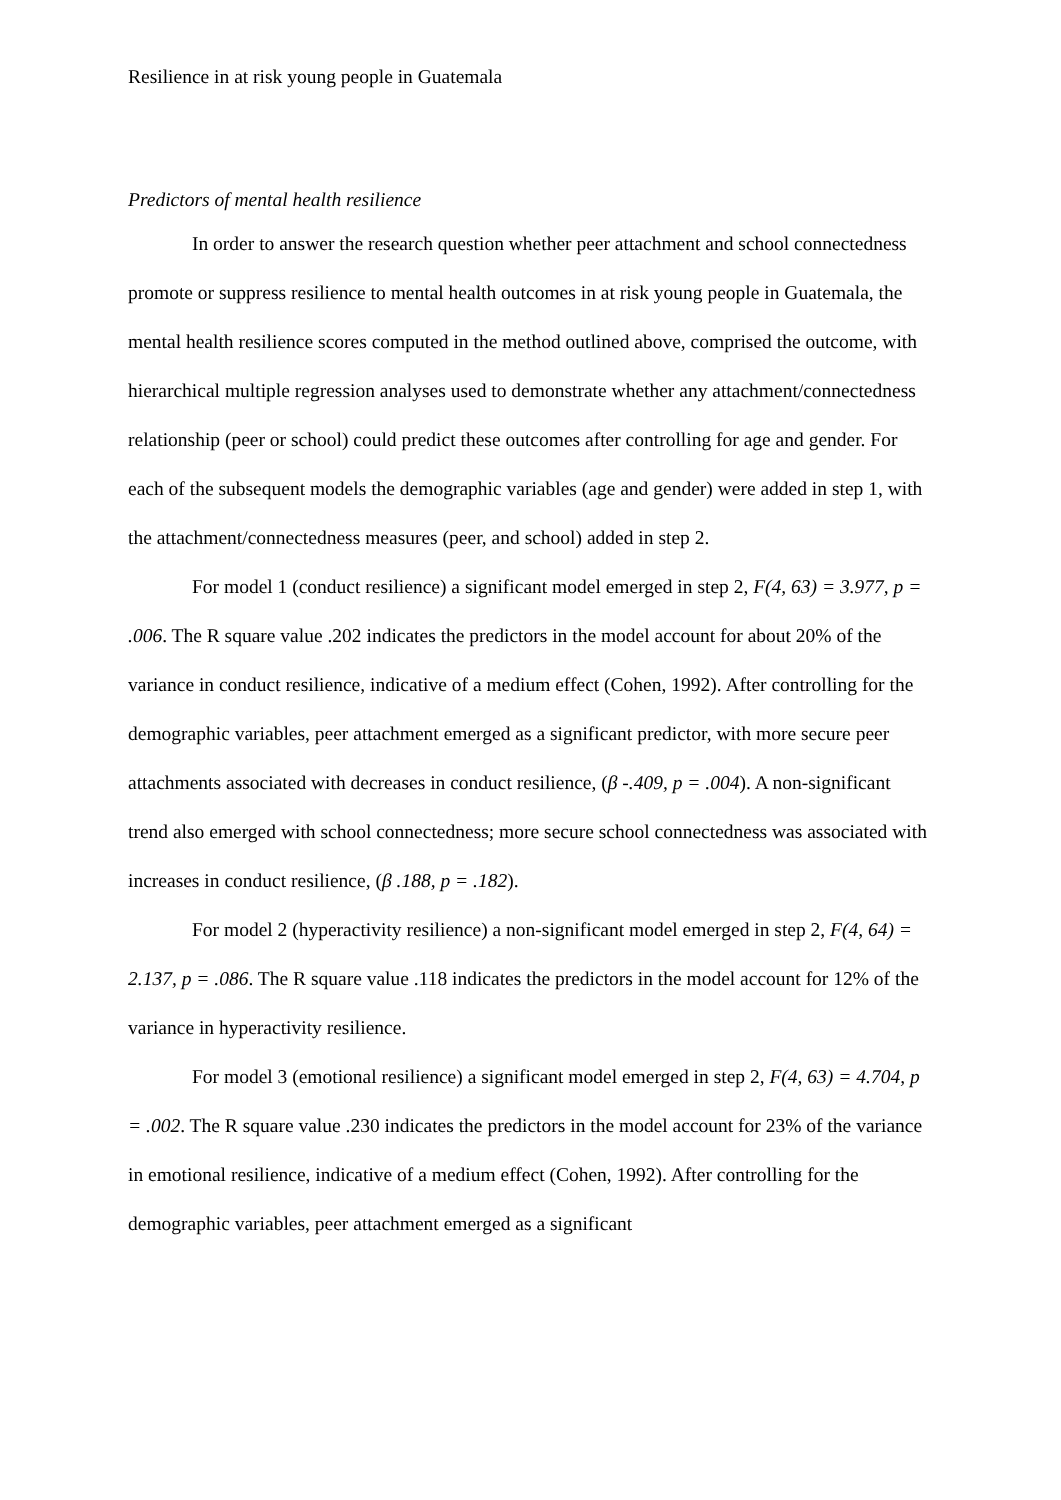Resilience in at risk young people in Guatemala
Predictors of mental health resilience
In order to answer the research question whether peer attachment and school connectedness promote or suppress resilience to mental health outcomes in at risk young people in Guatemala, the mental health resilience scores computed in the method outlined above, comprised the outcome, with hierarchical multiple regression analyses used to demonstrate whether any attachment/connectedness relationship (peer or school) could predict these outcomes after controlling for age and gender. For each of the subsequent models the demographic variables (age and gender) were added in step 1, with the attachment/connectedness measures (peer, and school) added in step 2.
For model 1 (conduct resilience) a significant model emerged in step 2, F(4, 63) = 3.977, p = .006. The R square value .202 indicates the predictors in the model account for about 20% of the variance in conduct resilience, indicative of a medium effect (Cohen, 1992). After controlling for the demographic variables, peer attachment emerged as a significant predictor, with more secure peer attachments associated with decreases in conduct resilience, (β -.409, p = .004). A non-significant trend also emerged with school connectedness; more secure school connectedness was associated with increases in conduct resilience, (β .188, p = .182).
For model 2 (hyperactivity resilience) a non-significant model emerged in step 2, F(4, 64) = 2.137, p = .086. The R square value .118 indicates the predictors in the model account for 12% of the variance in hyperactivity resilience.
For model 3 (emotional resilience) a significant model emerged in step 2, F(4, 63) = 4.704, p = .002. The R square value .230 indicates the predictors in the model account for 23% of the variance in emotional resilience, indicative of a medium effect (Cohen, 1992). After controlling for the demographic variables, peer attachment emerged as a significant